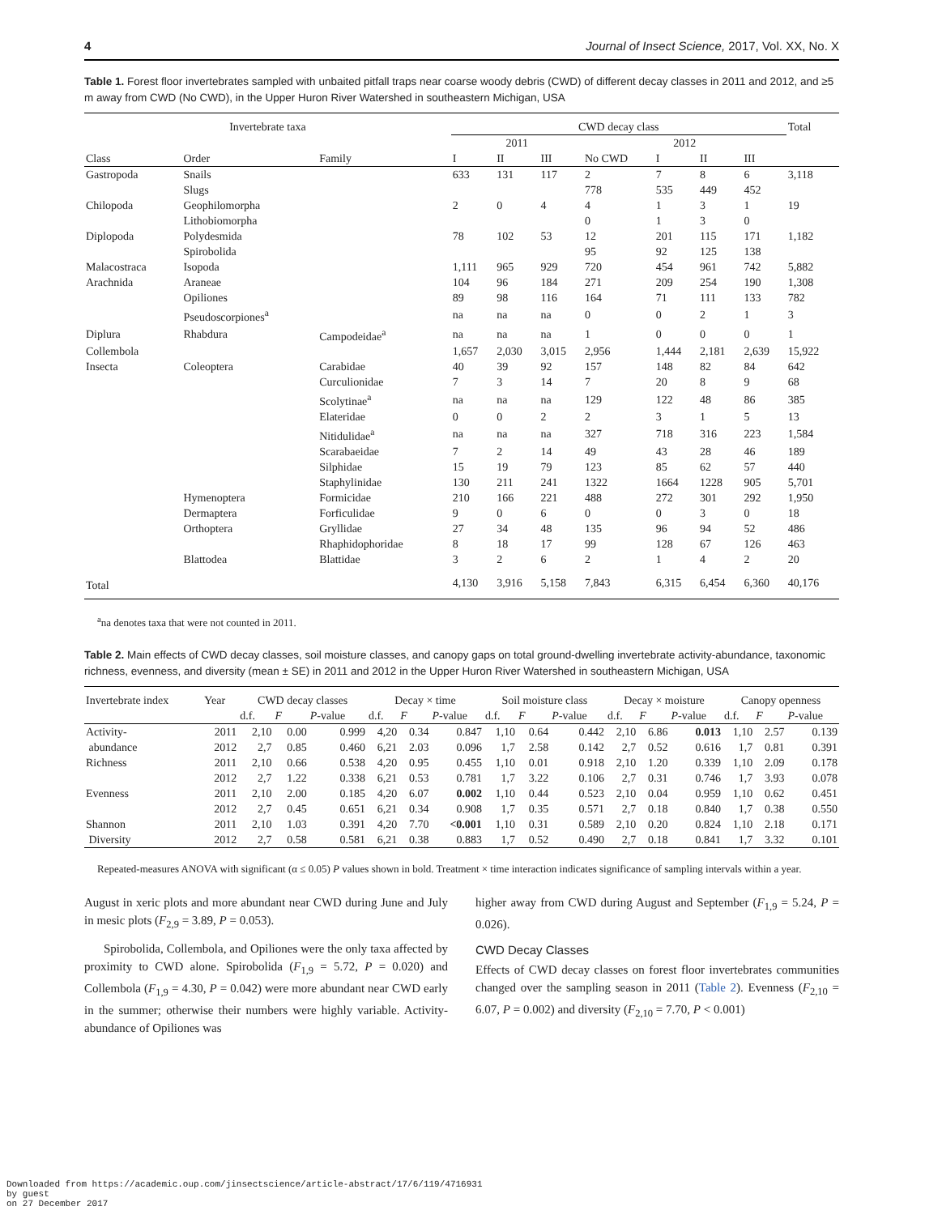4 Journal of Insect Science, 2017, Vol. XX, No. X
Table 1. Forest floor invertebrates sampled with unbaited pitfall traps near coarse woody debris (CWD) of different decay classes in 2011 and 2012, and ≥5 m away from CWD (No CWD), in the Upper Huron River Watershed in southeastern Michigan, USA
| Invertebrate taxa | | | CWD decay class | | | | | | | Total |
| --- | --- | --- | --- | --- | --- | --- | --- | --- | --- | --- |
| | | | 2011 | | | 2012 | | | | |
| Class | Order | Family | I | II | III | No CWD | I | II | III | |
| Gastropoda | Snails | | 633 | 131 | 117 | 2 | 7 | 8 | 6 | 3,118 |
| | Slugs | | | | | 778 | 535 | 449 | 452 | |
| Chilopoda | Geophilomorpha | | 2 | 0 | 4 | 4 | 1 | 3 | 1 | 19 |
| | Lithobiomorpha | | | | | 0 | 1 | 3 | 0 | |
| Diplopoda | Polydesmida | | 78 | 102 | 53 | 12 | 201 | 115 | 171 | 1,182 |
| | Spirobolida | | | | | 95 | 92 | 125 | 138 | |
| Malacostraca | Isopoda | | 1,111 | 965 | 929 | 720 | 454 | 961 | 742 | 5,882 |
| Arachnida | Araneae | | 104 | 96 | 184 | 271 | 209 | 254 | 190 | 1,308 |
| | Opiliones | | 89 | 98 | 116 | 164 | 71 | 111 | 133 | 782 |
| | Pseudoscorpiones<sup>a</sup> | | na | na | na | 0 | 0 | 2 | 1 | 3 |
| Diplura | Rhabdura | Campodeidae<sup>a</sup> | na | na | na | 1 | 0 | 0 | 0 | 1 |
| Collembola | | | 1,657 | 2,030 | 3,015 | 2,956 | 1,444 | 2,181 | 2,639 | 15,922 |
| Insecta | Coleoptera | Carabidae | 40 | 39 | 92 | 157 | 148 | 82 | 84 | 642 |
| | | Curculionidae | 7 | 3 | 14 | 7 | 20 | 8 | 9 | 68 |
| | | Scolytinae<sup>a</sup> | na | na | na | 129 | 122 | 48 | 86 | 385 |
| | | Elateridae | 0 | 0 | 2 | 2 | 3 | 1 | 5 | 13 |
| | | Nitidulidae<sup>a</sup> | na | na | na | 327 | 718 | 316 | 223 | 1,584 |
| | | Scarabaeidae | 7 | 2 | 14 | 49 | 43 | 28 | 46 | 189 |
| | | Silphidae | 15 | 19 | 79 | 123 | 85 | 62 | 57 | 440 |
| | | Staphylinidae | 130 | 211 | 241 | 1322 | 1664 | 1228 | 905 | 5,701 |
| | Hymenoptera | Formicidae | 210 | 166 | 221 | 488 | 272 | 301 | 292 | 1,950 |
| | Dermaptera | Forficulidae | 9 | 0 | 6 | 0 | 0 | 3 | 0 | 18 |
| | Orthoptera | Gryllidae | 27 | 34 | 48 | 135 | 96 | 94 | 52 | 486 |
| | | Rhaphidophoridae | 8 | 18 | 17 | 99 | 128 | 67 | 126 | 463 |
| | Blattodea | Blattidae | 3 | 2 | 6 | 2 | 1 | 4 | 2 | 20 |
| Total | | | 4,130 | 3,916 | 5,158 | 7,843 | 6,315 | 6,454 | 6,360 | 40,176 |
<sup>a</sup> na denotes taxa that were not counted in 2011.
Table 2. Main effects of CWD decay classes, soil moisture classes, and canopy gaps on total ground-dwelling invertebrate activity-abundance, taxonomic richness, evenness, and diversity (mean ± SE) in 2011 and 2012 in the Upper Huron River Watershed in southeastern Michigan, USA
| Invertebrate index | Year | CWD decay classes | | | Decay × time | | | Soil moisture class | | | Decay × moisture | | | Canopy openness | | |
| --- | --- | --- | --- | --- | --- | --- | --- | --- | --- | --- | --- | --- | --- | --- | --- | --- |
| | | d.f. | F | P -value | d.f. | F | P -value | d.f. | F | P -value | d.f. | F | P -value | d.f. | F | P -value |
| Activity- | 2011 | 2,10 | 0.00 | 0.999 | 4,20 | 0.34 | 0.847 | 1,10 | 0.64 | 0.442 | 2,10 | 6.86 | 0.013 | 1,10 | 2.57 | 0.139 |
| abundance | 2012 | 2,7 | 0.85 | 0.460 | 6,21 | 2.03 | 0.096 | 1,7 | 2.58 | 0.142 | 2,7 | 0.52 | 0.616 | 1,7 | 0.81 | 0.391 |
| Richness | 2011 | 2,10 | 0.66 | 0.538 | 4,20 | 0.95 | 0.455 | 1,10 | 0.01 | 0.918 | 2,10 | 1.20 | 0.339 | 1,10 | 2.09 | 0.178 |
| | 2012 | 2,7 | 1.22 | 0.338 | 6,21 | 0.53 | 0.781 | 1,7 | 3.22 | 0.106 | 2,7 | 0.31 | 0.746 | 1,7 | 3.93 | 0.078 |
| Evenness | 2011 | 2,10 | 2.00 | 0.185 | 4,20 | 6.07 | 0.002 | 1,10 | 0.44 | 0.523 | 2,10 | 0.04 | 0.959 | 1,10 | 0.62 | 0.451 |
| | 2012 | 2,7 | 0.45 | 0.651 | 6,21 | 0.34 | 0.908 | 1,7 | 0.35 | 0.571 | 2,7 | 0.18 | 0.840 | 1,7 | 0.38 | 0.550 |
| Shannon | 2011 | 2,10 | 1.03 | 0.391 | 4,20 | 7.70 | <0.001 | 1,10 | 0.31 | 0.589 | 2,10 | 0.20 | 0.824 | 1,10 | 2.18 | 0.171 |
| Diversity | 2012 | 2,7 | 0.58 | 0.581 | 6,21 | 0.38 | 0.883 | 1,7 | 0.52 | 0.490 | 2,7 | 0.18 | 0.841 | 1,7 | 3.32 | 0.101 |
Repeated-measures ANOVA with significant (α ≤ 0.05) P values shown in bold. Treatment × time interaction indicates significance of sampling intervals within a year.
August in xeric plots and more abundant near CWD during June and July in mesic plots (F<sub>2,9</sub> = 3.89, P = 0.053).
Spirobolida, Collembola, and Opiliones were the only taxa affected by proximity to CWD alone. Spirobolida (F<sub>1,9</sub> = 5.72, P = 0.020) and Collembola (F<sub>1,9</sub> = 4.30, P = 0.042) were more abundant near CWD early in the summer; otherwise their numbers were highly variable. Activity-abundance of Opiliones was
higher away from CWD during August and September (F<sub>1,9</sub> = 5.24, P = 0.026).
CWD Decay Classes
Effects of CWD decay classes on forest floor invertebrates communities changed over the sampling season in 2011 (Table 2). Evenness (F<sub>2,10</sub> = 6.07, P = 0.002) and diversity (F<sub>2,10</sub> = 7.70, P < 0.001)
Downloaded from https://academic.oup.com/jinsectscience/article-abstract/17/6/119/4716931
by guest
on 27 December 2017